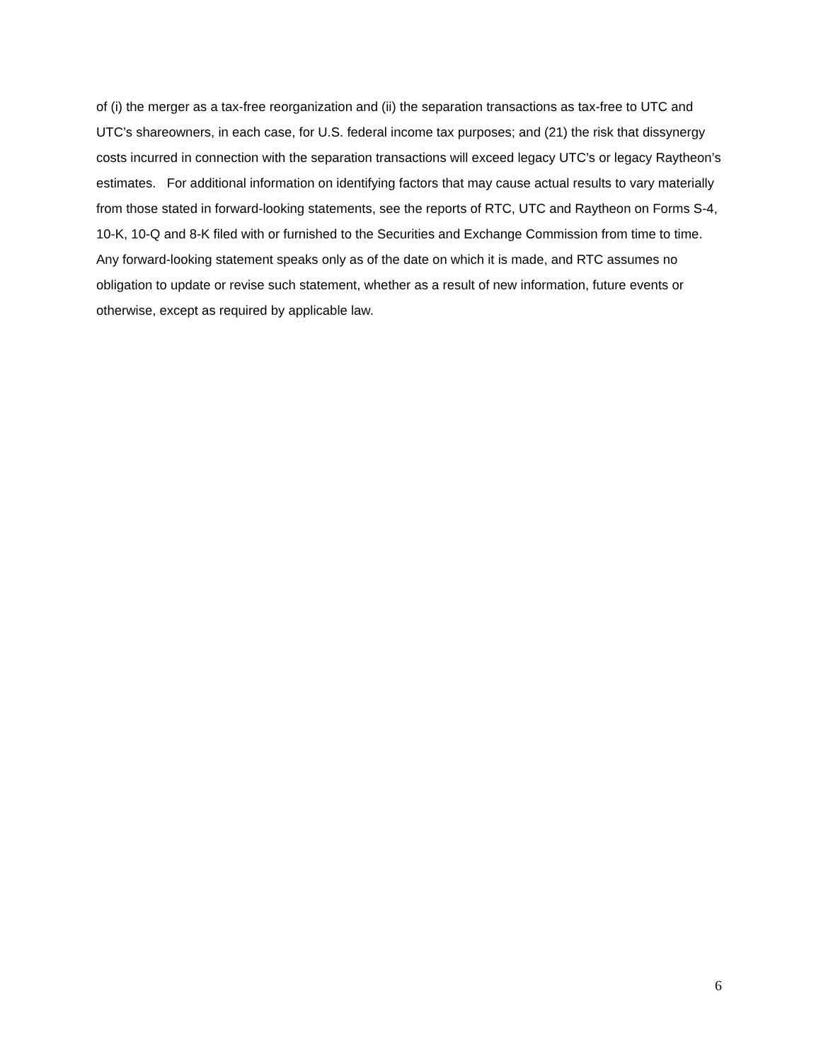of (i) the merger as a tax-free reorganization and (ii) the separation transactions as tax-free to UTC and UTC’s shareowners, in each case, for U.S. federal income tax purposes; and (21) the risk that dissynergy costs incurred in connection with the separation transactions will exceed legacy UTC’s or legacy Raytheon’s estimates. For additional information on identifying factors that may cause actual results to vary materially from those stated in forward-looking statements, see the reports of RTC, UTC and Raytheon on Forms S-4, 10-K, 10-Q and 8-K filed with or furnished to the Securities and Exchange Commission from time to time. Any forward-looking statement speaks only as of the date on which it is made, and RTC assumes no obligation to update or revise such statement, whether as a result of new information, future events or otherwise, except as required by applicable law.
6